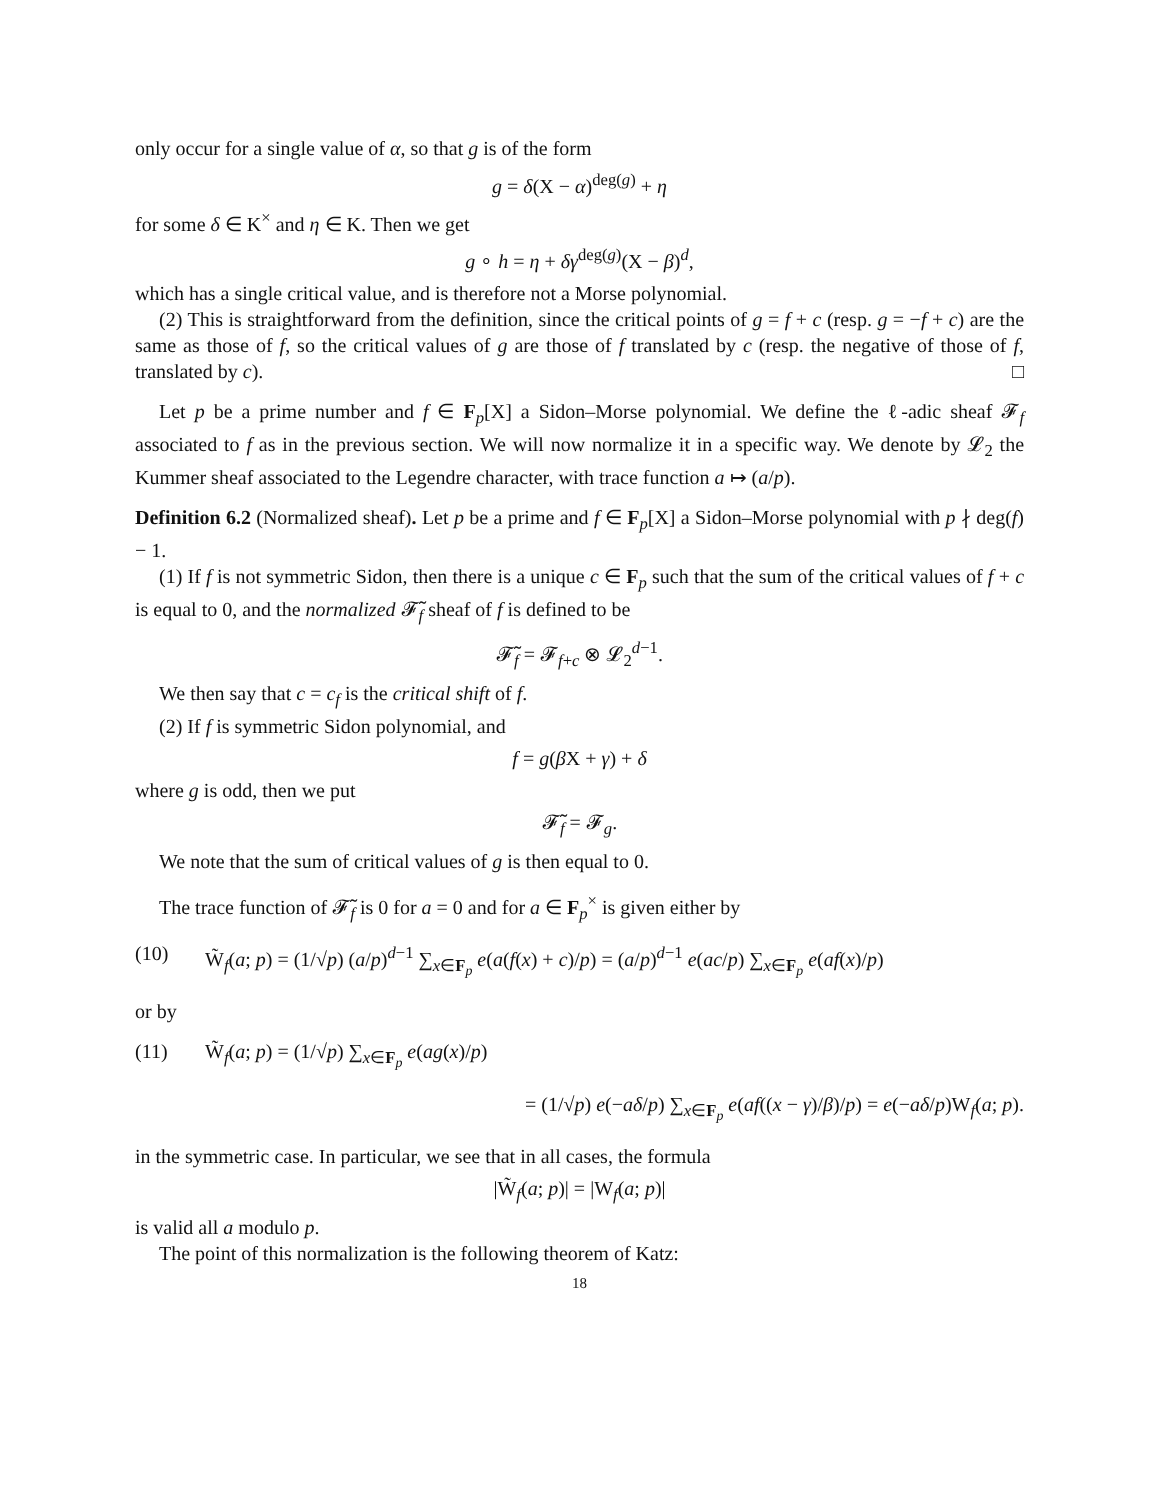only occur for a single value of α, so that g is of the form
g = δ(X − α)<sup>deg(g)</sup> + η
for some δ ∈ K<sup>×</sup> and η ∈ K. Then we get
g ∘ h = η + δγ<sup>deg(g)</sup>(X − β)<sup>d</sup>,
which has a single critical value, and is therefore not a Morse polynomial.
(2) This is straightforward from the definition, since the critical points of g = f + c (resp. g = −f + c) are the same as those of f, so the critical values of g are those of f translated by c (resp. the negative of those of f, translated by c). □
Let p be a prime number and f ∈ F<sub>p</sub>[X] a Sidon–Morse polynomial. We define the ℓ-adic sheaf 𝓕<sub>f</sub> associated to f as in the previous section. We will now normalize it in a specific way. We denote by 𝓛<sub>2</sub> the Kummer sheaf associated to the Legendre character, with trace function a ↦ (a/p).
Definition 6.2 (Normalized sheaf). Let p be a prime and f ∈ F<sub>p</sub>[X] a Sidon–Morse polynomial with p ∤ deg(f) − 1.
(1) If f is not symmetric Sidon, then there is a unique c ∈ F<sub>p</sub> such that the sum of the critical values of f + c is equal to 0, and the normalized 𝓕̃<sub>f</sub> sheaf of f is defined to be
𝓕̃<sub>f</sub> = 𝓕<sub>f+c</sub> ⊗ 𝓛<sub>2</sub><sup>d−1</sup>.
We then say that c = c<sub>f</sub> is the critical shift of f.
(2) If f is symmetric Sidon polynomial, and
f = g(β X + γ) + δ
where g is odd, then we put
𝓕̃<sub>f</sub> = 𝓕<sub>g</sub>.
We note that the sum of critical values of g is then equal to 0.
The trace function of 𝓕̃<sub>f</sub> is 0 for a = 0 and for a ∈ F<sub>p</sub><sup>×</sup> is given either by
(10) W̃<sub>f</sub>(a; p) = (1/√p) (a/p)<sup>d−1</sup> ∑<sub>x∈F<sub>p</sub></sub> e(a(f(x) + c)/p) = (a/p)<sup>d−1</sup> e(ac/p) ∑<sub>x∈F<sub>p</sub></sub> e(af(x)/p)
or by
(11) W̃<sub>f</sub>(a; p) = (1/√p) ∑<sub>x∈F<sub>p</sub></sub> e(ag(x)/p)
= (1/√p) e(−aδ/p) ∑<sub>x∈F<sub>p</sub></sub> e(af((x − γ)/β)/p) = e(−aδ/p)W<sub>f</sub>(a; p).
in the symmetric case. In particular, we see that in all cases, the formula
|W̃<sub>f</sub>(a; p)| = |W<sub>f</sub>(a; p)|
is valid all a modulo p.
The point of this normalization is the following theorem of Katz:
18